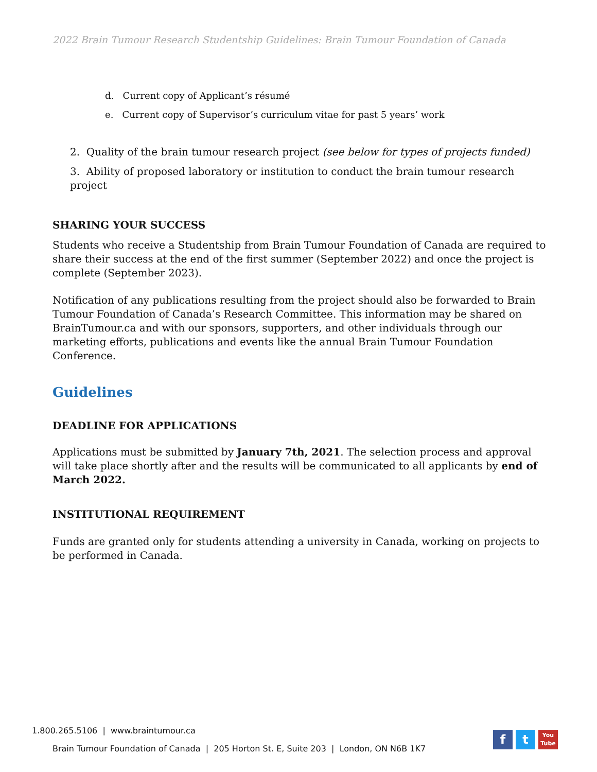2022 Brain Tumour Research Studentship Guidelines: Brain Tumour Foundation of Canada
d. Current copy of Applicant’s résumé
e. Current copy of Supervisor’s curriculum vitae for past 5 years’ work
2. Quality of the brain tumour research project (see below for types of projects funded)
3. Ability of proposed laboratory or institution to conduct the brain tumour research project
SHARING YOUR SUCCESS
Students who receive a Studentship from Brain Tumour Foundation of Canada are required to share their success at the end of the first summer (September 2022) and once the project is complete (September 2023).
Notification of any publications resulting from the project should also be forwarded to Brain Tumour Foundation of Canada’s Research Committee. This information may be shared on BrainTumour.ca and with our sponsors, supporters, and other individuals through our marketing efforts, publications and events like the annual Brain Tumour Foundation Conference.
Guidelines
DEADLINE FOR APPLICATIONS
Applications must be submitted by January 7th, 2021. The selection process and approval will take place shortly after and the results will be communicated to all applicants by end of March 2022.
INSTITUTIONAL REQUIREMENT
Funds are granted only for students attending a university in Canada, working on projects to be performed in Canada.
1.800.265.5106 | www.braintumour.ca
Brain Tumour Foundation of Canada | 205 Horton St. E, Suite 203 | London, ON N6B 1K7
f t
You
Tube